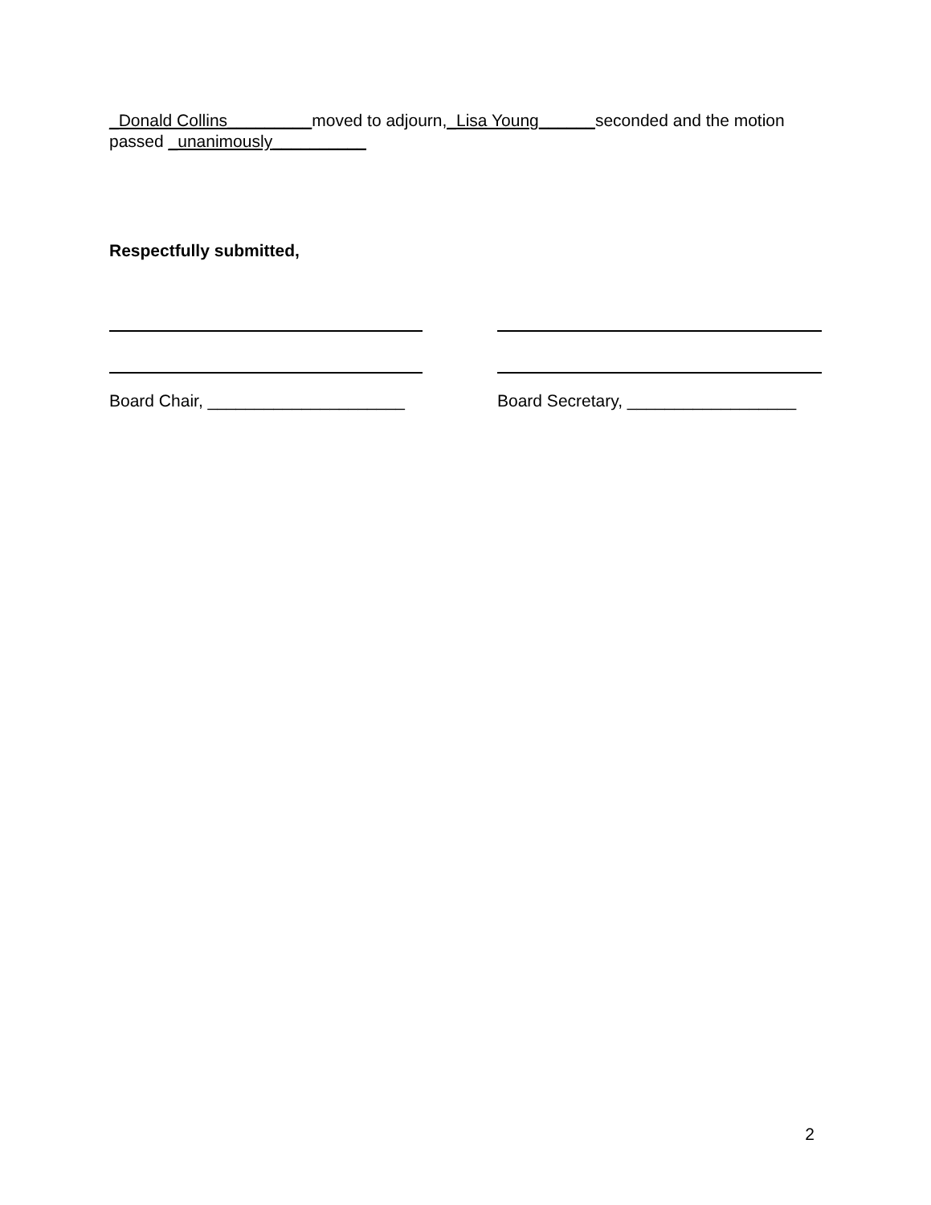_Donald Collins_________moved to adjourn,_Lisa Young______seconded and the motion passed _unanimously__________
Respectfully submitted,
Board Chair, _____________________ Board Secretary, __________________
2